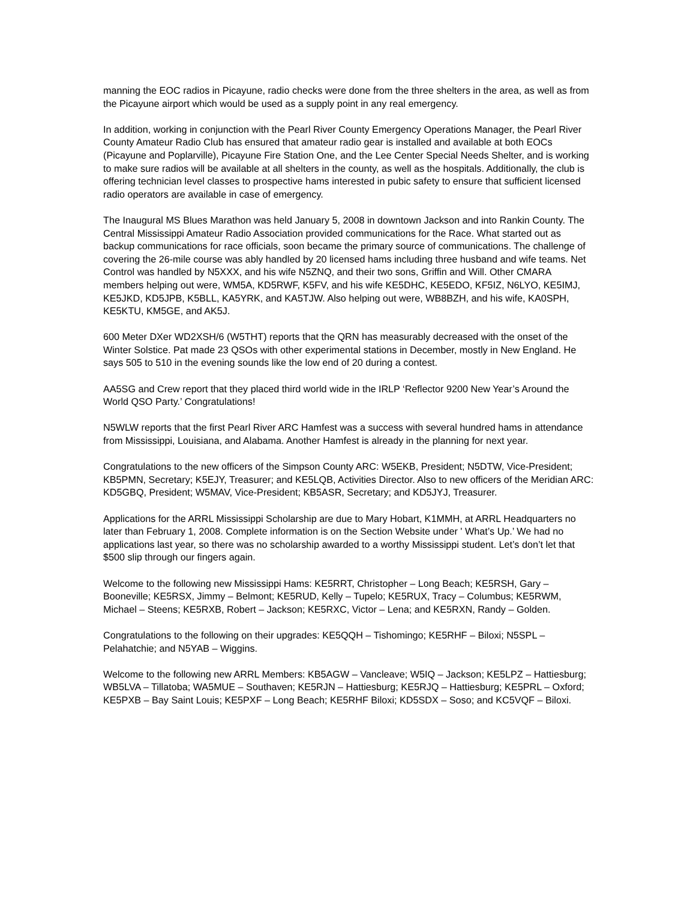manning the EOC radios in Picayune, radio checks were done from the three shelters in the area, as well as from the Picayune airport which would be used as a supply point in any real emergency.
In addition, working in conjunction with the Pearl River County Emergency Operations Manager, the Pearl River County Amateur Radio Club has ensured that amateur radio gear is installed and available at both EOCs (Picayune and Poplarville), Picayune Fire Station One, and the Lee Center Special Needs Shelter, and is working to make sure radios will be available at all shelters in the county, as well as the hospitals. Additionally, the club is offering technician level classes to prospective hams interested in pubic safety to ensure that sufficient licensed radio operators are available in case of emergency.
The Inaugural MS Blues Marathon was held January 5, 2008 in downtown Jackson and into Rankin County. The Central Mississippi Amateur Radio Association provided communications for the Race. What started out as backup communications for race officials, soon became the primary source of communications. The challenge of covering the 26-mile course was ably handled by 20 licensed hams including three husband and wife teams. Net Control was handled by N5XXX, and his wife N5ZNQ, and their two sons, Griffin and Will. Other CMARA members helping out were, WM5A, KD5RWF, K5FV, and his wife KE5DHC, KE5EDO, KF5IZ, N6LYO, KE5IMJ, KE5JKD, KD5JPB, K5BLL, KA5YRK, and KA5TJW. Also helping out were, WB8BZH, and his wife, KA0SPH, KE5KTU, KM5GE, and AK5J.
600 Meter DXer WD2XSH/6 (W5THT) reports that the QRN has measurably decreased with the onset of the Winter Solstice. Pat made 23 QSOs with other experimental stations in December, mostly in New England. He says 505 to 510 in the evening sounds like the low end of 20 during a contest.
AA5SG and Crew report that they placed third world wide in the IRLP ‘Reflector 9200 New Year’s Around the World QSO Party.’ Congratulations!
N5WLW reports that the first Pearl River ARC Hamfest was a success with several hundred hams in attendance from Mississippi, Louisiana, and Alabama. Another Hamfest is already in the planning for next year.
Congratulations to the new officers of the Simpson County ARC: W5EKB, President; N5DTW, Vice-President; KB5PMN, Secretary; K5EJY, Treasurer; and KE5LQB, Activities Director. Also to new officers of the Meridian ARC: KD5GBQ, President; W5MAV, Vice-President; KB5ASR, Secretary; and KD5JYJ, Treasurer.
Applications for the ARRL Mississippi Scholarship are due to Mary Hobart, K1MMH, at ARRL Headquarters no later than February 1, 2008. Complete information is on the Section Website under ' What’s Up.’ We had no applications last year, so there was no scholarship awarded to a worthy Mississippi student. Let’s don’t let that $500 slip through our fingers again.
Welcome to the following new Mississippi Hams: KE5RRT, Christopher – Long Beach; KE5RSH, Gary – Booneville; KE5RSX, Jimmy – Belmont; KE5RUD, Kelly – Tupelo; KE5RUX, Tracy – Columbus; KE5RWM, Michael – Steens; KE5RXB, Robert – Jackson; KE5RXC, Victor – Lena; and KE5RXN, Randy – Golden.
Congratulations to the following on their upgrades: KE5QQH – Tishomingo; KE5RHF – Biloxi; N5SPL – Pelahatchie; and N5YAB – Wiggins.
Welcome to the following new ARRL Members: KB5AGW – Vancleave; W5IQ – Jackson; KE5LPZ – Hattiesburg; WB5LVA – Tillatoba; WA5MUE – Southaven; KE5RJN – Hattiesburg; KE5RJQ – Hattiesburg; KE5PRL – Oxford; KE5PXB – Bay Saint Louis; KE5PXF – Long Beach; KE5RHF Biloxi; KD5SDX – Soso; and KC5VQF – Biloxi.